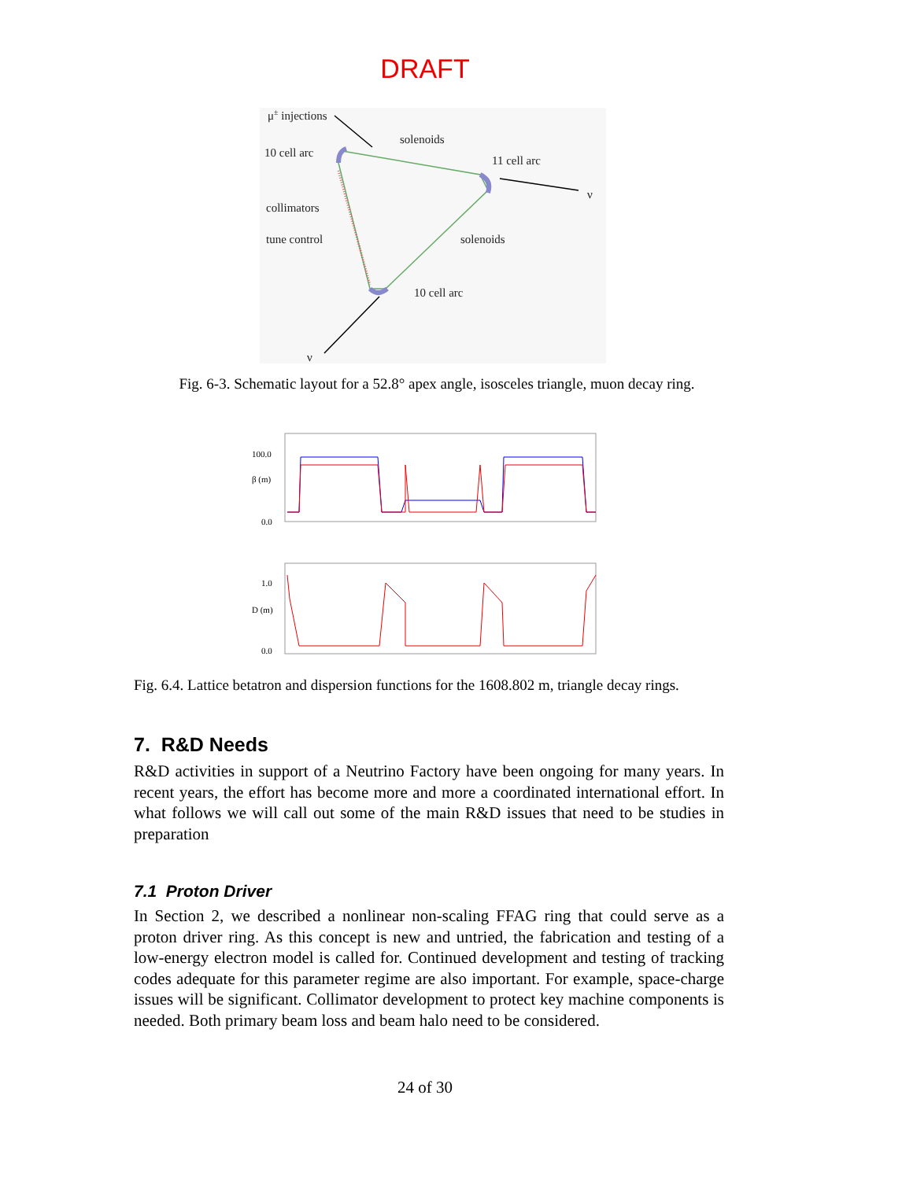DRAFT
μ± injections
solenoids
10 cell arc
11 cell arc
ν
collimators
tune control
solenoids
10 cell arc
ν
Fig. 6-3. Schematic layout for a 52.8° apex angle, isosceles triangle, muon decay ring.
100.0
β (m)
0.0
1.0
D (m)
0.0
Fig. 6.4. Lattice betatron and dispersion functions for the 1608.802 m, triangle decay rings.
7. R&D Needs
R&D activities in support of a Neutrino Factory have been ongoing for many years. In recent years, the effort has become more and more a coordinated international effort. In what follows we will call out some of the main R&D issues that need to be studies in preparation
7.1 Proton Driver
In Section 2, we described a nonlinear non-scaling FFAG ring that could serve as a proton driver ring. As this concept is new and untried, the fabrication and testing of a low-energy electron model is called for. Continued development and testing of tracking codes adequate for this parameter regime are also important. For example, space-charge issues will be significant. Collimator development to protect key machine components is needed. Both primary beam loss and beam halo need to be considered.
24 of 30